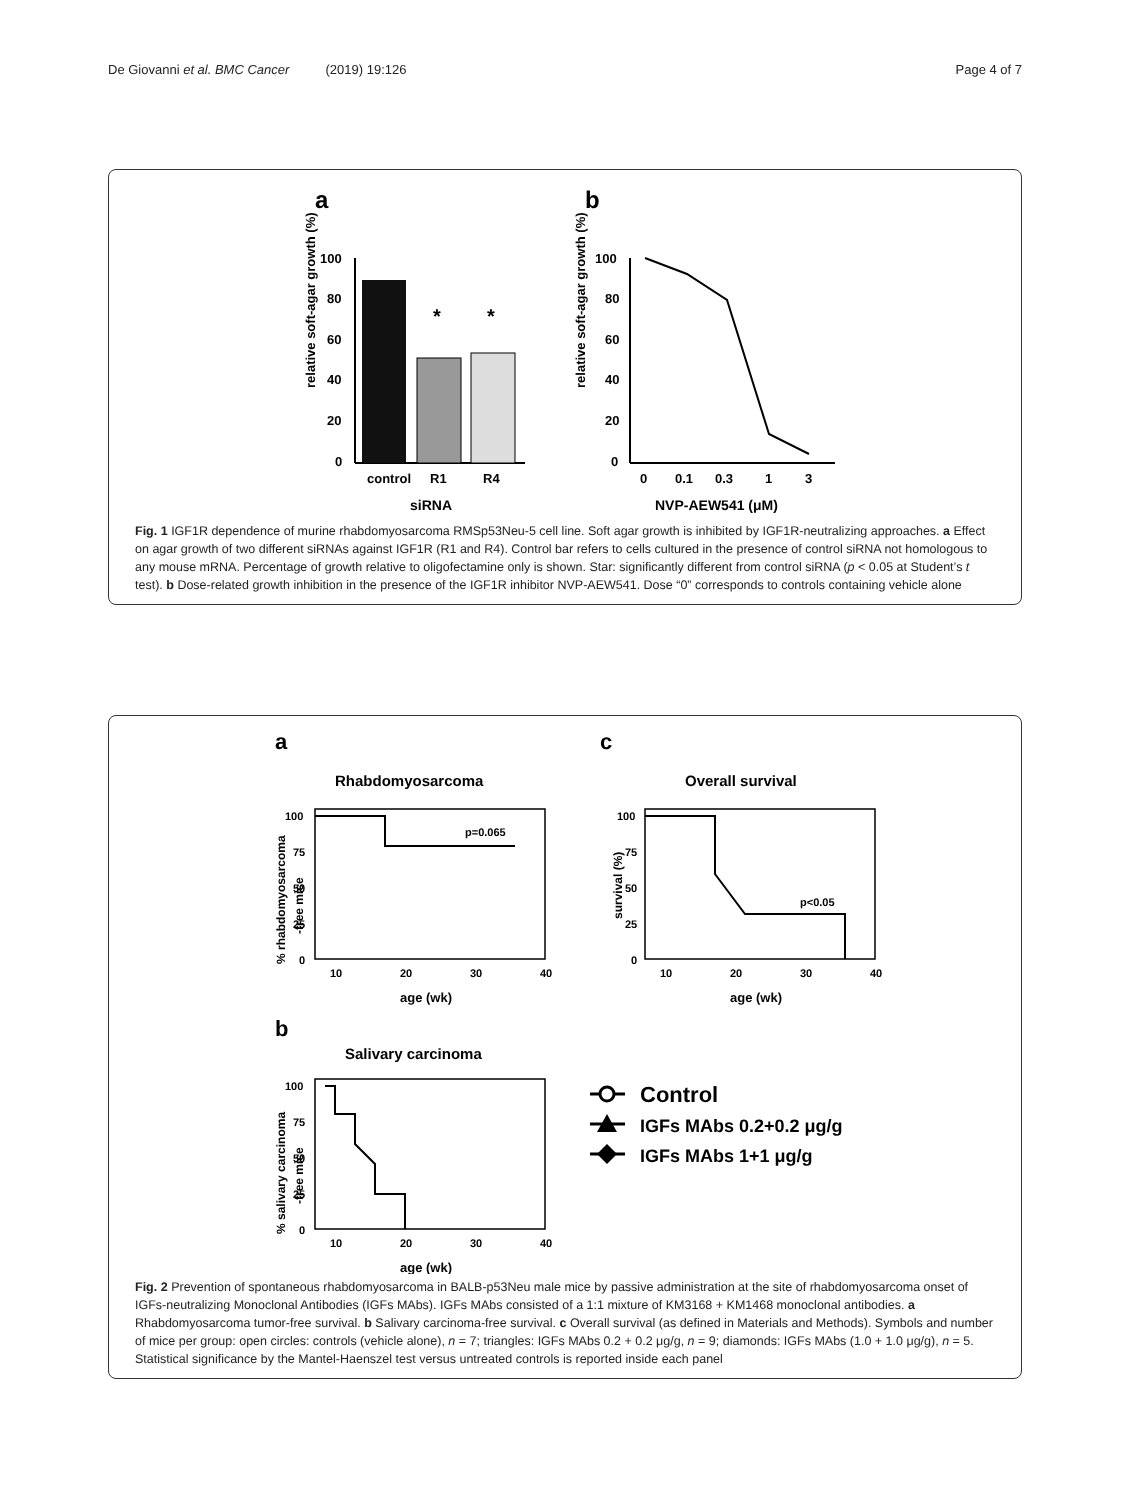De Giovanni et al. BMC Cancer (2019) 19:126 Page 4 of 7
a
b
relative soft-agar growth (%)
100
80
60
40
20
0
*
*
control
R1
R4
siRNA
relative soft-agar growth (%)
100
80
60
40
20
0
0
0.1
0.3
1
3
NVP-AEW541 (μM)
Fig. 1 IGF1R dependence of murine rhabdomyosarcoma RMSp53Neu-5 cell line. Soft agar growth is inhibited by IGF1R-neutralizing approaches. a Effect on agar growth of two different siRNAs against IGF1R (R1 and R4). Control bar refers to cells cultured in the presence of control siRNA not homologous to any mouse mRNA. Percentage of growth relative to oligofectamine only is shown. Star: significantly different from control siRNA (p < 0.05 at Student’s t test). b Dose-related growth inhibition in the presence of the IGF1R inhibitor NVP-AEW541. Dose “0” corresponds to controls containing vehicle alone
a
c
Rhabdomyosarcoma
Overall survival
% rhabdomyosarcoma
-free mice
100
75
50
25
0
p=0.065
10
20
30
40
age (wk)
survival (%)
100
75
50
25
0
p<0.05
10
20
30
40
age (wk)
b
Salivary carcinoma
% salivary carcinoma
-free mice
100
75
50
25
0
10
20
30
40
age (wk)
Control
IGFs MAbs 0.2+0.2 μg/g
IGFs MAbs 1+1 μg/g
Fig. 2 Prevention of spontaneous rhabdomyosarcoma in BALB-p53Neu male mice by passive administration at the site of rhabdomyosarcoma onset of IGFs-neutralizing Monoclonal Antibodies (IGFs MAbs). IGFs MAbs consisted of a 1:1 mixture of KM3168 + KM1468 monoclonal antibodies. a Rhabdomyosarcoma tumor-free survival. b Salivary carcinoma-free survival. c Overall survival (as defined in Materials and Methods). Symbols and number of mice per group: open circles: controls (vehicle alone), n = 7; triangles: IGFs MAbs 0.2 + 0.2 μg/g, n = 9; diamonds: IGFs MAbs (1.0 + 1.0 μg/g), n = 5. Statistical significance by the Mantel-Haenszel test versus untreated controls is reported inside each panel